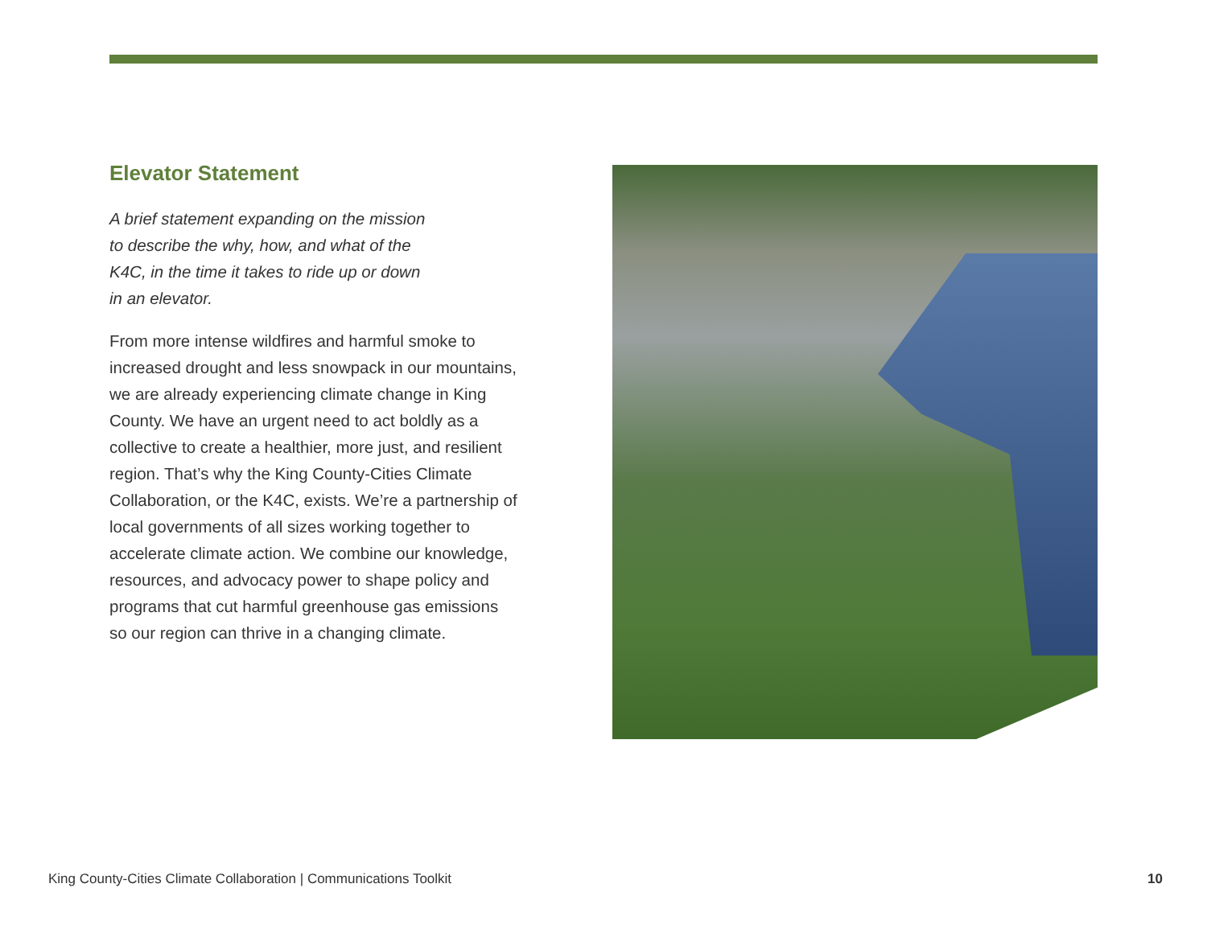Elevator Statement
A brief statement expanding on the mission
to describe the why, how, and what of the
K4C, in the time it takes to ride up or down
in an elevator.
From more intense wildfires and harmful smoke to increased drought and less snowpack in our mountains, we are already experiencing climate change in King County. We have an urgent need to act boldly as a collective to create a healthier, more just, and resilient region. That’s why the King County-Cities Climate Collaboration, or the K4C, exists. We’re a partnership of local governments of all sizes working together to accelerate climate action. We combine our knowledge, resources, and advocacy power to shape policy and programs that cut harmful greenhouse gas emissions so our region can thrive in a changing climate.
King County-Cities Climate Collaboration | Communications Toolkit
10